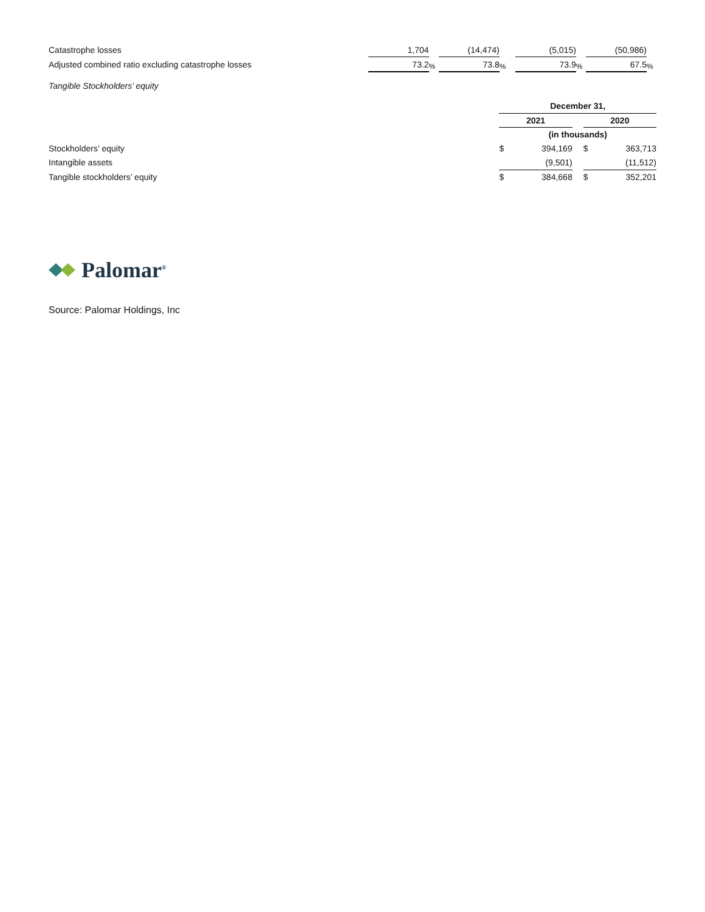| Catastrophe losses | 1,704 | | (14,474) | | (5,015) | | (50,986) | |
| Adjusted combined ratio excluding catastrophe losses | 73.2 | % | 73.8 | % | 73.9 | % | 67.5 | % |
Tangible Stockholders’ equity
| | December 31, | | | | |
| | 2021 | | | 2020 | |
| | (in thousands) | | | | |
| Stockholders’ equity | $ | 394,169 | | $ | 363,713 |
| Intangible assets | | (9,501) | | | (11,512) |
| Tangible stockholders’ equity | $ | 384,668 | | $ | 352,201 |
Palomar<sup>®</sup>
Source: Palomar Holdings, Inc